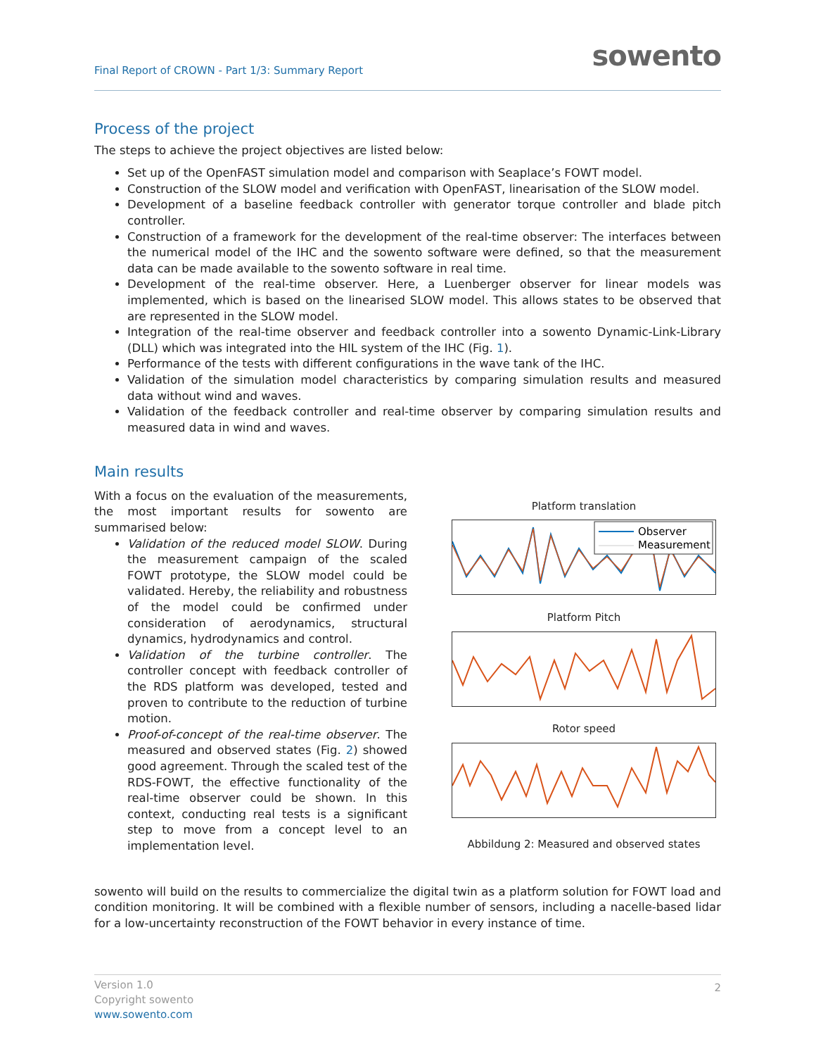Final Report of CROWN - Part 1/3: Summary Report
sowento
Process of the project
The steps to achieve the project objectives are listed below:
Set up of the OpenFAST simulation model and comparison with Seaplace’s FOWT model.
Construction of the SLOW model and verification with OpenFAST, linearisation of the SLOW model.
Development of a baseline feedback controller with generator torque controller and blade pitch controller.
Construction of a framework for the development of the real-time observer: The interfaces between the numerical model of the IHC and the sowento software were defined, so that the measurement data can be made available to the sowento software in real time.
Development of the real-time observer. Here, a Luenberger observer for linear models was implemented, which is based on the linearised SLOW model. This allows states to be observed that are represented in the SLOW model.
Integration of the real-time observer and feedback controller into a sowento Dynamic-Link-Library (DLL) which was integrated into the HIL system of the IHC (Fig. 1).
Performance of the tests with different configurations in the wave tank of the IHC.
Validation of the simulation model characteristics by comparing simulation results and measured data without wind and waves.
Validation of the feedback controller and real-time observer by comparing simulation results and measured data in wind and waves.
Main results
With a focus on the evaluation of the measurements, the most important results for sowento are summarised below:
Validation of the reduced model SLOW. During the measurement campaign of the scaled FOWT prototype, the SLOW model could be validated. Hereby, the reliability and robustness of the model could be confirmed under consideration of aerodynamics, structural dynamics, hydrodynamics and control.
Validation of the turbine controller. The controller concept with feedback controller of the RDS platform was developed, tested and proven to contribute to the reduction of turbine motion.
Proof-of-concept of the real-time observer. The measured and observed states (Fig. 2) showed good agreement. Through the scaled test of the RDS-FOWT, the effective functionality of the real-time observer could be shown. In this context, conducting real tests is a significant step to move from a concept level to an implementation level.
Platform translation
Observer
Measurement
Platform Pitch
Rotor speed
Abbildung 2: Measured and observed states
sowento will build on the results to commercialize the digital twin as a platform solution for FOWT load and condition monitoring. It will be combined with a flexible number of sensors, including a nacelle-based lidar for a low-uncertainty reconstruction of the FOWT behavior in every instance of time.
Version 1.0
Copyright sowento
www.sowento.com
2